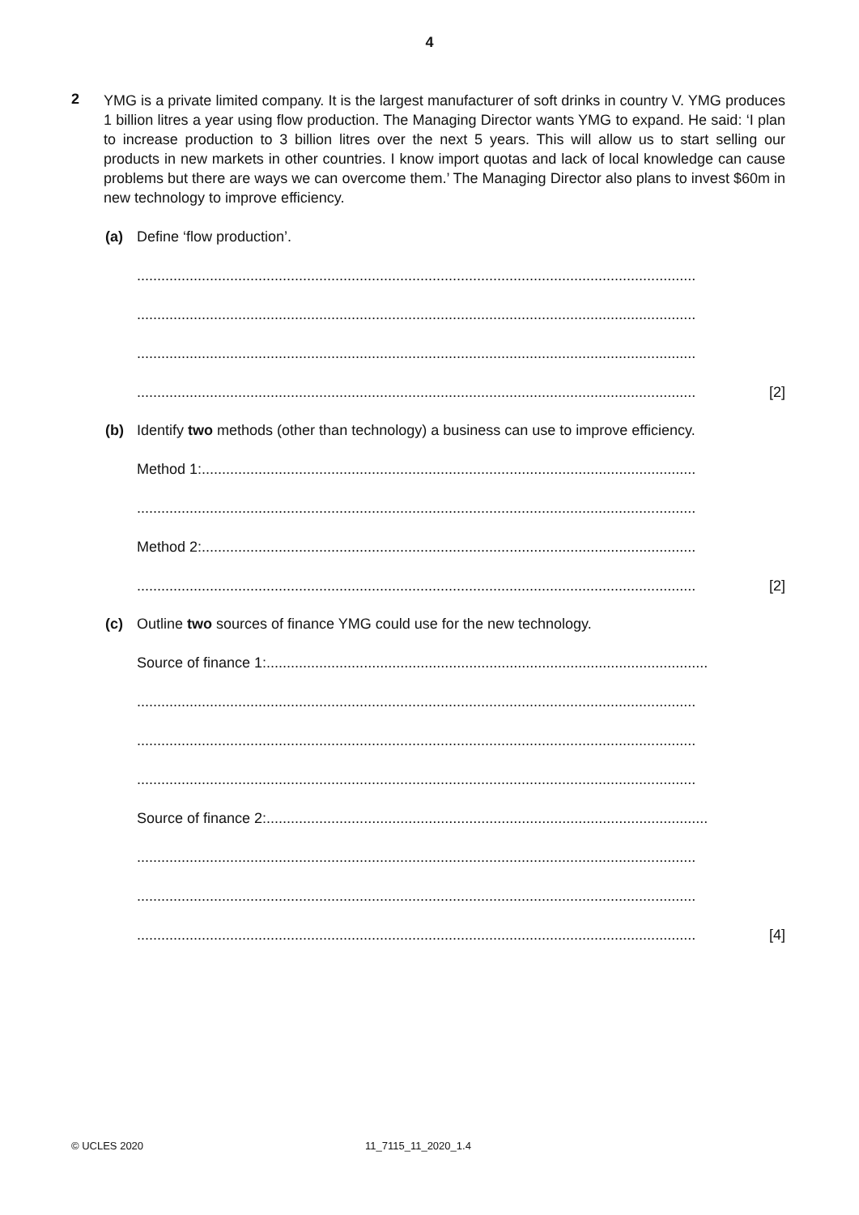4
2
YMG is a private limited company. It is the largest manufacturer of soft drinks in country V. YMG produces 1 billion litres a year using flow production. The Managing Director wants YMG to expand. He said: ‘I plan to increase production to 3 billion litres over the next 5 years. This will allow us to start selling our products in new markets in other countries. I know import quotas and lack of local knowledge can cause problems but there are ways we can overcome them.’ The Managing Director also plans to invest $60m in new technology to improve efficiency.
(a) Define ‘flow production’.
..........................................................................................................................................
..........................................................................................................................................
..........................................................................................................................................
..........................................................................................................................................
[2]
(b) Identify two methods (other than technology) a business can use to improve efficiency.
Method 1:..........................................................................................................................
..........................................................................................................................................
Method 2:..........................................................................................................................
..........................................................................................................................................
[2]
(c) Outline two sources of finance YMG could use for the new technology.
Source of finance 1:.............................................................................................................
..........................................................................................................................................
..........................................................................................................................................
..........................................................................................................................................
Source of finance 2:.............................................................................................................
..........................................................................................................................................
..........................................................................................................................................
..........................................................................................................................................
[4]
© UCLES 2020 11_7115_11_2020_1.4